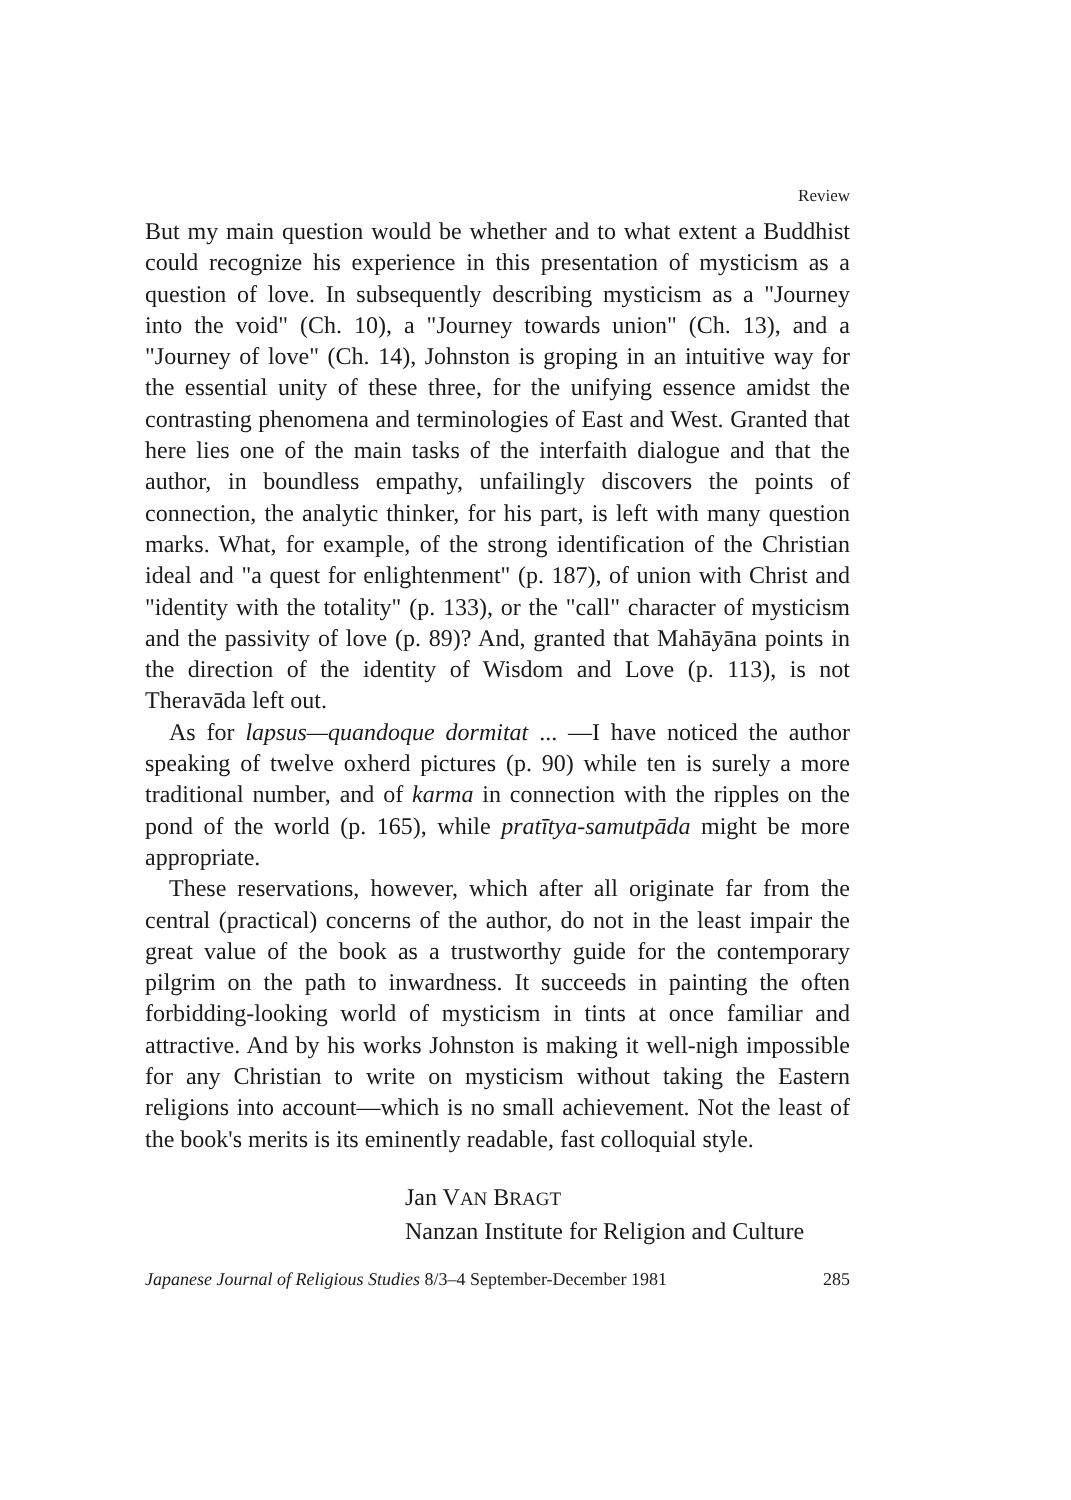Review
But my main question would be whether and to what extent a Buddhist could recognize his experience in this presentation of mysticism as a question of love. In subsequently describing mysticism as a "Journey into the void" (Ch. 10), a "Journey towards union" (Ch. 13), and a "Journey of love" (Ch. 14), Johnston is groping in an intuitive way for the essential unity of these three, for the unifying essence amidst the contrasting phenomena and terminologies of East and West. Granted that here lies one of the main tasks of the interfaith dialogue and that the author, in boundless empathy, unfailingly discovers the points of connection, the analytic thinker, for his part, is left with many question marks. What, for example, of the strong identification of the Christian ideal and "a quest for enlightenment" (p. 187), of union with Christ and "identity with the totality" (p. 133), or the "call" character of mysticism and the passivity of love (p. 89)? And, granted that Mahāyāna points in the direction of the identity of Wisdom and Love (p. 113), is not Theravāda left out.
As for lapsus—quandoque dormitat ... —I have noticed the author speaking of twelve oxherd pictures (p. 90) while ten is surely a more traditional number, and of karma in connection with the ripples on the pond of the world (p. 165), while pratītya-samutpāda might be more appropriate.
These reservations, however, which after all originate far from the central (practical) concerns of the author, do not in the least impair the great value of the book as a trustworthy guide for the contemporary pilgrim on the path to inwardness. It succeeds in painting the often forbidding-looking world of mysticism in tints at once familiar and attractive. And by his works Johnston is making it well-nigh impossible for any Christian to write on mysticism without taking the Eastern religions into account—which is no small achievement. Not the least of the book's merits is its eminently readable, fast colloquial style.
Jan VAN BRAGT
Nanzan Institute for Religion and Culture
Japanese Journal of Religious Studies 8/3–4 September-December 1981 285